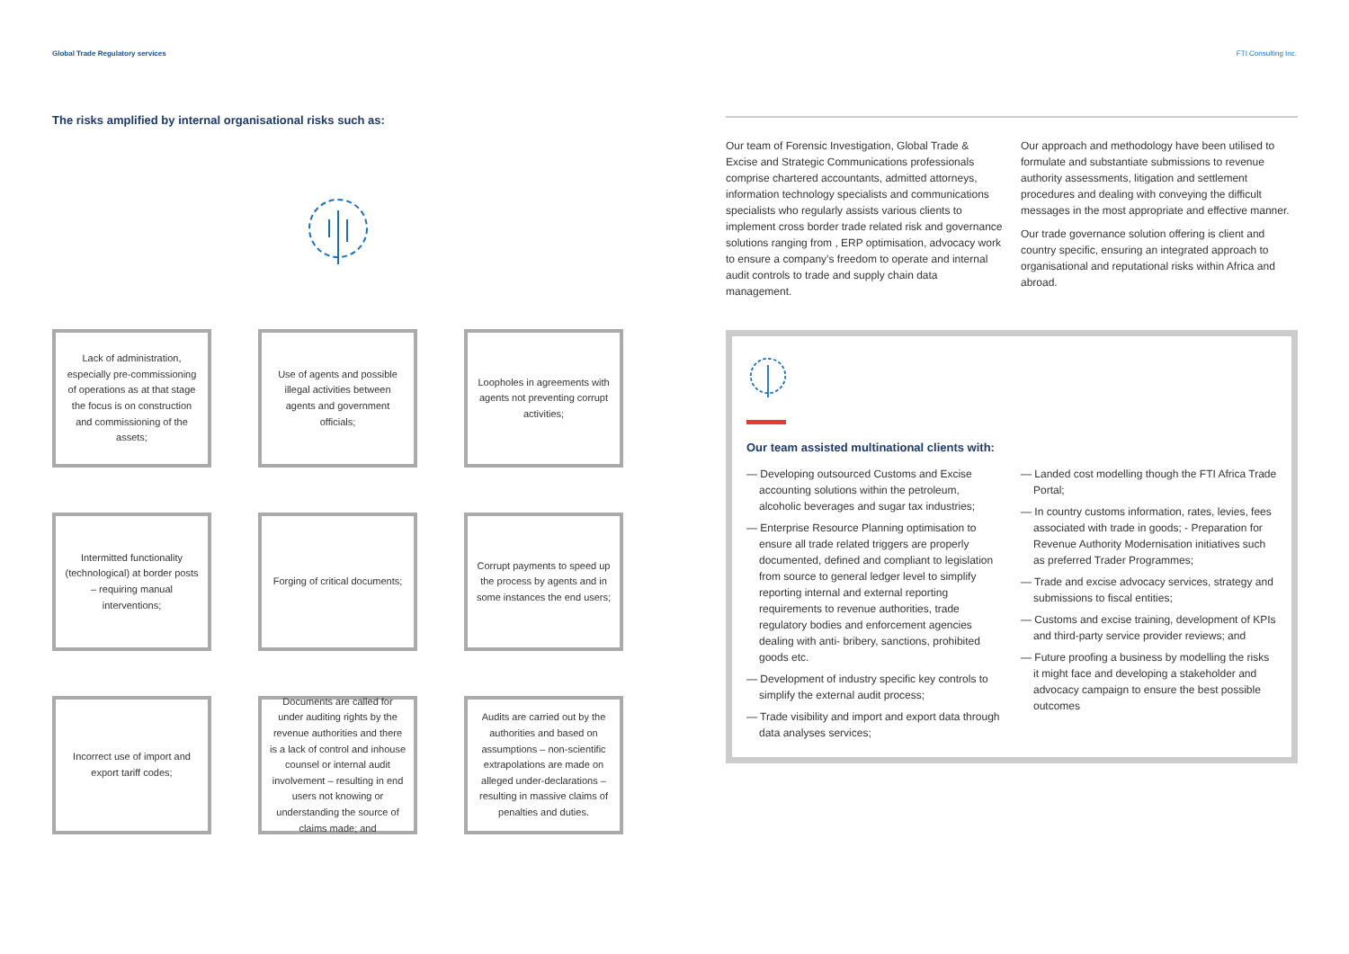Global Trade Regulatory services FTI Consulting Inc.
The risks amplified by internal organisational risks such as:
Lack of administration, especially pre-commissioning of operations as at that stage the focus is on construction and commissioning of the assets;
Use of agents and possible illegal activities between agents and government officials;
Loopholes in agreements with agents not preventing corrupt activities;
Intermitted functionality (technological) at border posts – requiring manual interventions;
Forging of critical documents;
Corrupt payments to speed up the process by agents and in some instances the end users;
Incorrect use of import and export tariff codes;
Documents are called for under auditing rights by the revenue authorities and there is a lack of control and inhouse counsel or internal audit involvement – resulting in end users not knowing or understanding the source of claims made; and
Audits are carried out by the authorities and based on assumptions – non-scientific extrapolations are made on alleged under-declarations – resulting in massive claims of penalties and duties.
Our team of Forensic Investigation, Global Trade & Excise and Strategic Communications professionals comprise chartered accountants, admitted attorneys, information technology specialists and communications specialists who regularly assists various clients to implement cross border trade related risk and governance solutions ranging from , ERP optimisation, advocacy work to ensure a company’s freedom to operate and internal audit controls to trade and supply chain data management.
Our approach and methodology have been utilised to formulate and substantiate submissions to revenue authority assessments, litigation and settlement procedures and dealing with conveying the difficult messages in the most appropriate and effective manner.
Our trade governance solution offering is client and country specific, ensuring an integrated approach to organisational and reputational risks within Africa and abroad.
Our team assisted multinational clients with:
— Developing outsourced Customs and Excise accounting solutions within the petroleum, alcoholic beverages and sugar tax industries;
— Enterprise Resource Planning optimisation to ensure all trade related triggers are properly documented, defined and compliant to legislation from source to general ledger level to simplify reporting internal and external reporting requirements to revenue authorities, trade regulatory bodies and enforcement agencies dealing with anti- bribery, sanctions, prohibited goods etc.
— Development of industry specific key controls to simplify the external audit process;
— Trade visibility and import and export data through data analyses services;
— Landed cost modelling though the FTI Africa Trade Portal;
— In country customs information, rates, levies, fees associated with trade in goods; - Preparation for Revenue Authority Modernisation initiatives such as preferred Trader Programmes;
— Trade and excise advocacy services, strategy and submissions to fiscal entities;
— Customs and excise training, development of KPIs and third-party service provider reviews; and
— Future proofing a business by modelling the risks it might face and developing a stakeholder and advocacy campaign to ensure the best possible outcomes